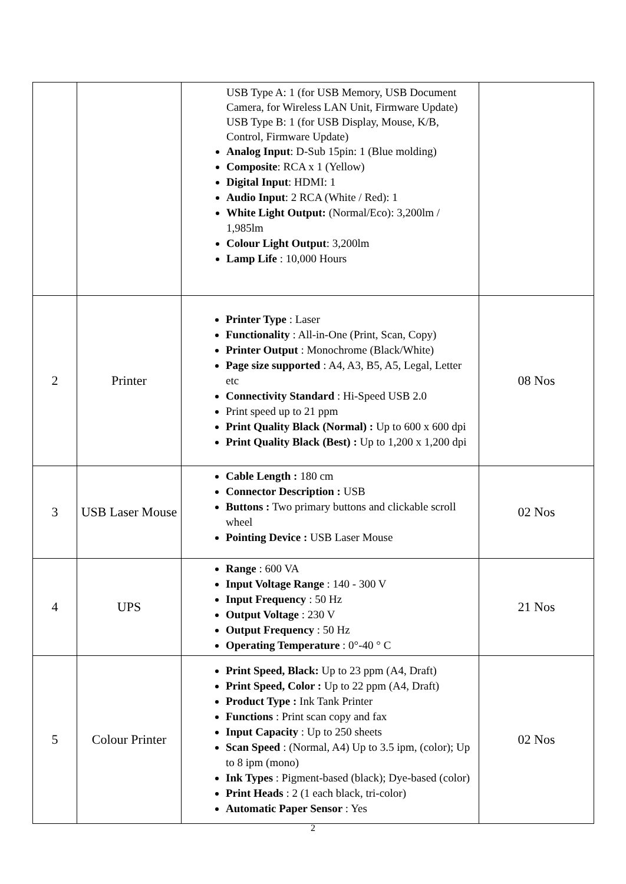| | | USB Type A: 1 (for USB Memory, USB Document Camera, for Wireless LAN Unit, Firmware Update) USB Type B: 1 (for USB Display, Mouse, K/B, Control, Firmware Update) Analog Input : D-Sub 15pin: 1 (Blue molding) Composite : RCA x 1 (Yellow) Digital Input : HDMI: 1 Audio Input : 2 RCA (White / Red): 1 White Light Output: (Normal/Eco): 3,200lm / 1,985lm Colour Light Output : 3,200lm Lamp Life : 10,000 Hours | |
| 2 | Printer | Printer Type : Laser Functionality : All-in-One (Print, Scan, Copy) Printer Output : Monochrome (Black/White) Page size supported : A4, A3, B5, A5, Legal, Letter etc Connectivity Standard : Hi-Speed USB 2.0 Print speed up to 21 ppm Print Quality Black (Normal) : Up to 600 x 600 dpi Print Quality Black (Best) : Up to 1,200 x 1,200 dpi | 08 Nos |
| 3 | USB Laser Mouse | Cable Length : 180 cm Connector Description : USB Buttons : Two primary buttons and clickable scroll wheel Pointing Device : USB Laser Mouse | 02 Nos |
| 4 | UPS | Range : 600 VA Input Voltage Range : 140 - 300 V Input Frequency : 50 Hz Output Voltage : 230 V Output Frequency : 50 Hz Operating Temperature : 0°-40 ° C | 21 Nos |
| 5 | Colour Printer | Print Speed, Black: Up to 23 ppm (A4, Draft) Print Speed, Color : Up to 22 ppm (A4, Draft) Product Type : Ink Tank Printer Functions : Print scan copy and fax Input Capacity : Up to 250 sheets Scan Speed : (Normal, A4) Up to 3.5 ipm, (color); Up to 8 ipm (mono) Ink Types : Pigment-based (black); Dye-based (color) Print Heads : 2 (1 each black, tri-color) Automatic Paper Sensor : Yes | 02 Nos |
2